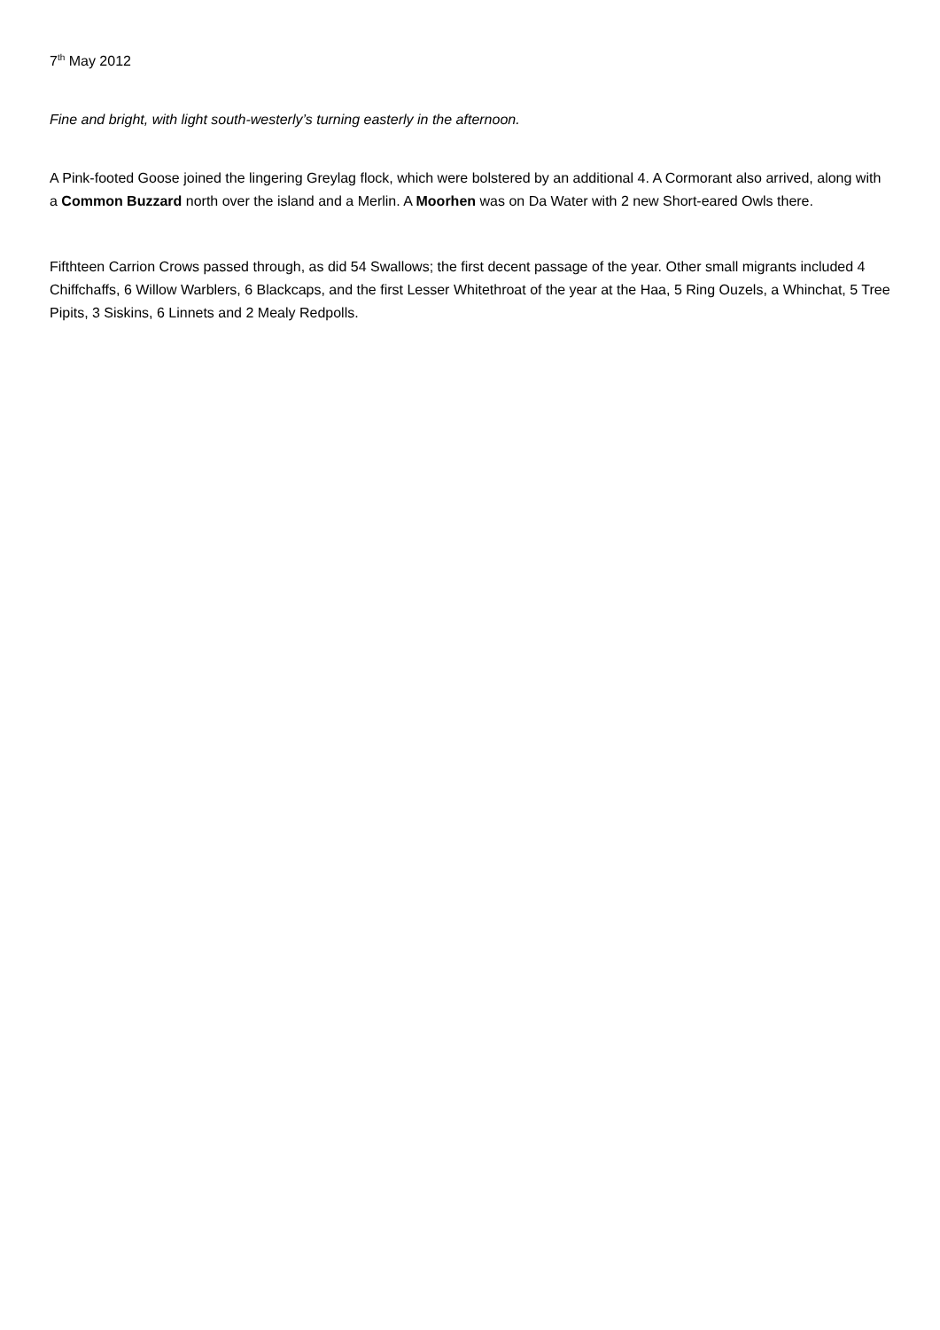7<sup>th</sup> May 2012
Fine and bright, with light south-westerly’s turning easterly in the afternoon.
A Pink-footed Goose joined the lingering Greylag flock, which were bolstered by an additional 4. A Cormorant also arrived, along with a Common Buzzard north over the island and a Merlin. A Moorhen was on Da Water with 2 new Short-eared Owls there.
Fifthteen Carrion Crows passed through, as did 54 Swallows; the first decent passage of the year. Other small migrants included 4 Chiffchaffs, 6 Willow Warblers, 6 Blackcaps, and the first Lesser Whitethroat of the year at the Haa, 5 Ring Ouzels, a Whinchat, 5 Tree Pipits, 3 Siskins, 6 Linnets and 2 Mealy Redpolls.